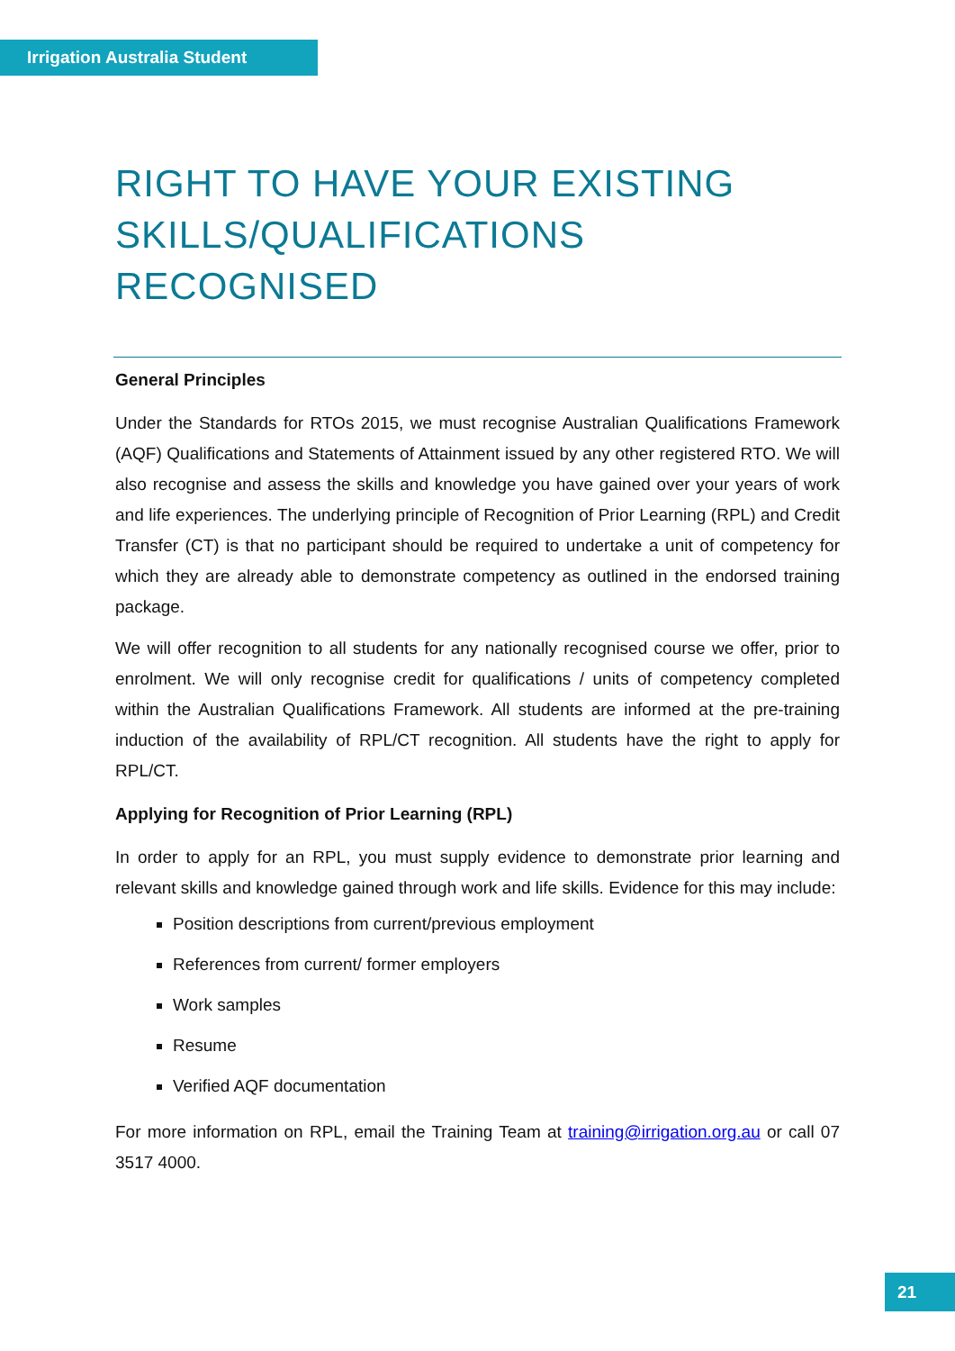Irrigation Australia Student
RIGHT TO HAVE YOUR EXISTING SKILLS/QUALIFICATIONS RECOGNISED
General Principles
Under the Standards for RTOs 2015, we must recognise Australian Qualifications Framework (AQF) Qualifications and Statements of Attainment issued by any other registered RTO. We will also recognise and assess the skills and knowledge you have gained over your years of work and life experiences. The underlying principle of Recognition of Prior Learning (RPL) and Credit Transfer (CT) is that no participant should be required to undertake a unit of competency for which they are already able to demonstrate competency as outlined in the endorsed training package.
We will offer recognition to all students for any nationally recognised course we offer, prior to enrolment. We will only recognise credit for qualifications / units of competency completed within the Australian Qualifications Framework. All students are informed at the pre-training induction of the availability of RPL/CT recognition. All students have the right to apply for RPL/CT.
Applying for Recognition of Prior Learning (RPL)
In order to apply for an RPL, you must supply evidence to demonstrate prior learning and relevant skills and knowledge gained through work and life skills. Evidence for this may include:
Position descriptions from current/previous employment
References from current/ former employers
Work samples
Resume
Verified AQF documentation
For more information on RPL, email the Training Team at training@irrigation.org.au or call 07 3517 4000.
21